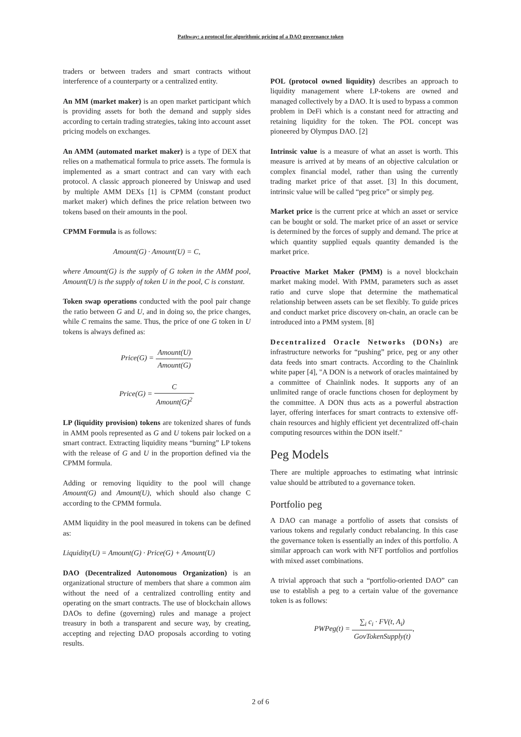Pathway: a protocol for algorithmic pricing of a DAO governance token
traders or between traders and smart contracts without interference of a counterparty or a centralized entity.
An MM (market maker) is an open market participant which is providing assets for both the demand and supply sides according to certain trading strategies, taking into account asset pricing models on exchanges.
An AMM (automated market maker) is a type of DEX that relies on a mathematical formula to price assets. The formula is implemented as a smart contract and can vary with each protocol. A classic approach pioneered by Uniswap and used by multiple AMM DEXs [1] is CPMM (constant product market maker) which defines the price relation between two tokens based on their amounts in the pool.
CPMM Formula is as follows:
Amount(G) · Amount(U) = C,
where Amount(G) is the supply of G token in the AMM pool, Amount(U) is the supply of token U in the pool, C is constant.
Token swap operations conducted with the pool pair change the ratio between G and U, and in doing so, the price changes, while C remains the same. Thus, the price of one G token in U tokens is always defined as:
Price(G) = Amount(U) Amount(G)
Price(G) = C Amount(G)<sup>2</sup>
LP (liquidity provision) tokens are tokenized shares of funds in AMM pools represented as G and U tokens pair locked on a smart contract. Extracting liquidity means “burning” LP tokens with the release of G and U in the proportion defined via the CPMM formula.
Adding or removing liquidity to the pool will change Amount(G) and Amount(U), which should also change C according to the CPMM formula.
AMM liquidity in the pool measured in tokens can be defined as:
Liquidity(U) = Amount(G) · Price(G) + Amount(U)
DAO (Decentralized Autonomous Organization) is an organizational structure of members that share a common aim without the need of a centralized controlling entity and operating on the smart contracts. The use of blockchain allows DAOs to define (governing) rules and manage a project treasury in both a transparent and secure way, by creating, accepting and rejecting DAO proposals according to voting results.
POL (protocol owned liquidity) describes an approach to liquidity management where LP-tokens are owned and managed collectively by a DAO. It is used to bypass a common problem in DeFi which is a constant need for attracting and retaining liquidity for the token. The POL concept was pioneered by Olympus DAO. [2]
Intrinsic value is a measure of what an asset is worth. This measure is arrived at by means of an objective calculation or complex financial model, rather than using the currently trading market price of that asset. [3] In this document, intrinsic value will be called “peg price” or simply peg.
Market price is the current price at which an asset or service can be bought or sold. The market price of an asset or service is determined by the forces of supply and demand. The price at which quantity supplied equals quantity demanded is the market price.
Proactive Market Maker (PMM) is a novel blockchain market making model. With PMM, parameters such as asset ratio and curve slope that determine the mathematical relationship between assets can be set flexibly. To guide prices and conduct market price discovery on-chain, an oracle can be introduced into a PMM system. [8]
Decentralized Oracle Networks (DONs) are infrastructure networks for “pushing” price, peg or any other data feeds into smart contracts. According to the Chainlink white paper [4], "A DON is a network of oracles maintained by a committee of Chainlink nodes. It supports any of an unlimited range of oracle functions chosen for deployment by the committee. A DON thus acts as a powerful abstraction layer, offering interfaces for smart contracts to extensive off-chain resources and highly efficient yet decentralized off-chain computing resources within the DON itself."
Peg Models
There are multiple approaches to estimating what intrinsic value should be attributed to a governance token.
Portfolio peg
A DAO can manage a portfolio of assets that consists of various tokens and regularly conduct rebalancing. In this case the governance token is essentially an index of this portfolio. A similar approach can work with NFT portfolios and portfolios with mixed asset combinations.
A trivial approach that such a “portfolio-oriented DAO” can use to establish a peg to a certain value of the governance token is as follows:
PWPeg(t) = ∑<sub>i</sub> c<sub>i</sub> · FV(t, A<sub>i</sub>) GovTokenSupply(t),
2 of 6